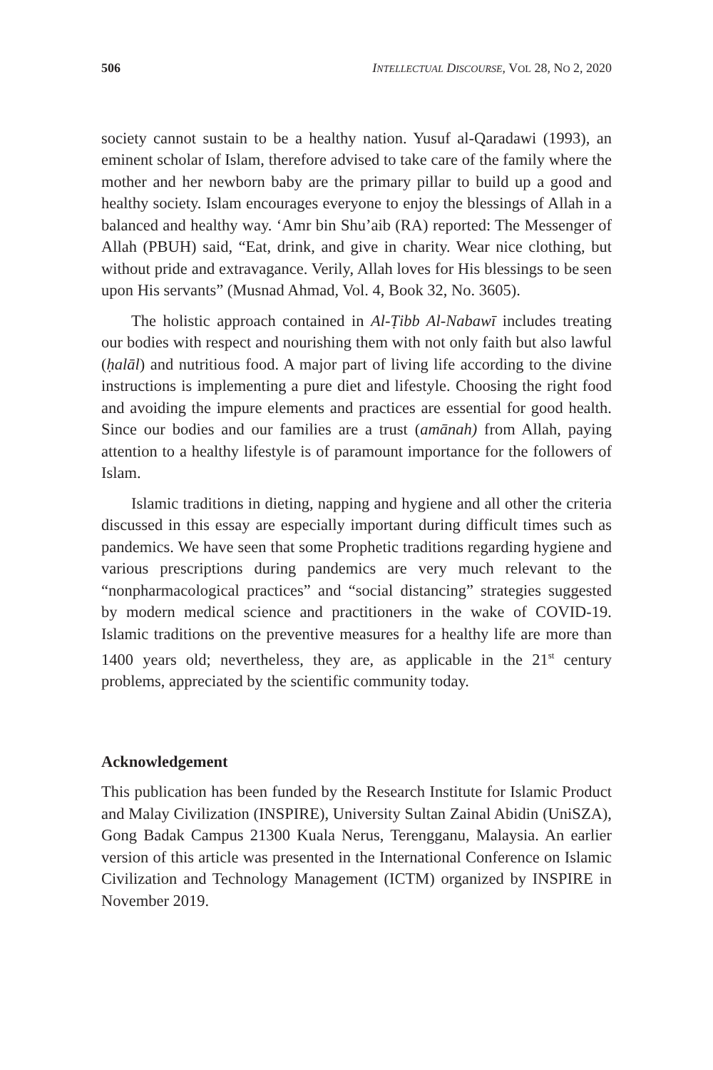506 INTELLECTUAL DISCOURSE, VOL 28, NO 2, 2020
society cannot sustain to be a healthy nation. Yusuf al-Qaradawi (1993), an eminent scholar of Islam, therefore advised to take care of the family where the mother and her newborn baby are the primary pillar to build up a good and healthy society. Islam encourages everyone to enjoy the blessings of Allah in a balanced and healthy way. ‘Amr bin Shu’aib (RA) reported: The Messenger of Allah (PBUH) said, “Eat, drink, and give in charity. Wear nice clothing, but without pride and extravagance. Verily, Allah loves for His blessings to be seen upon His servants” (Musnad Ahmad, Vol. 4, Book 32, No. 3605).
The holistic approach contained in Al-Ṭibb Al-Nabawī includes treating our bodies with respect and nourishing them with not only faith but also lawful (ḥalāl) and nutritious food. A major part of living life according to the divine instructions is implementing a pure diet and lifestyle. Choosing the right food and avoiding the impure elements and practices are essential for good health. Since our bodies and our families are a trust (amānah) from Allah, paying attention to a healthy lifestyle is of paramount importance for the followers of Islam.
Islamic traditions in dieting, napping and hygiene and all other the criteria discussed in this essay are especially important during difficult times such as pandemics. We have seen that some Prophetic traditions regarding hygiene and various prescriptions during pandemics are very much relevant to the “nonpharmacological practices” and “social distancing” strategies suggested by modern medical science and practitioners in the wake of COVID-19. Islamic traditions on the preventive measures for a healthy life are more than 1400 years old; nevertheless, they are, as applicable in the 21<sup>st</sup> century problems, appreciated by the scientific community today.
Acknowledgement
This publication has been funded by the Research Institute for Islamic Product and Malay Civilization (INSPIRE), University Sultan Zainal Abidin (UniSZA), Gong Badak Campus 21300 Kuala Nerus, Terengganu, Malaysia. An earlier version of this article was presented in the International Conference on Islamic Civilization and Technology Management (ICTM) organized by INSPIRE in November 2019.